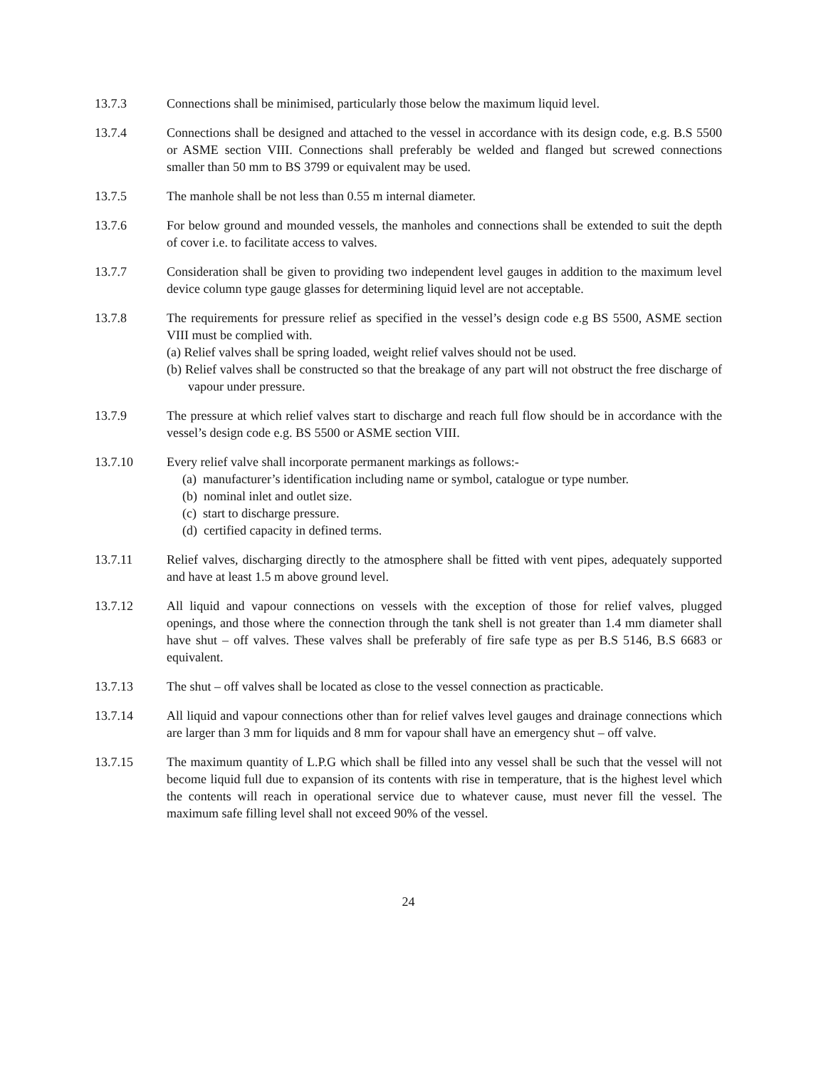13.7.3 Connections shall be minimised, particularly those below the maximum liquid level.
13.7.4 Connections shall be designed and attached to the vessel in accordance with its design code, e.g. B.S 5500 or ASME section VIII. Connections shall preferably be welded and flanged but screwed connections smaller than 50 mm to BS 3799 or equivalent may be used.
13.7.5 The manhole shall be not less than 0.55 m internal diameter.
13.7.6 For below ground and mounded vessels, the manholes and connections shall be extended to suit the depth of cover i.e. to facilitate access to valves.
13.7.7 Consideration shall be given to providing two independent level gauges in addition to the maximum level device column type gauge glasses for determining liquid level are not acceptable.
13.7.8 The requirements for pressure relief as specified in the vessel’s design code e.g BS 5500, ASME section VIII must be complied with.
(a) Relief valves shall be spring loaded, weight relief valves should not be used.
(b) Relief valves shall be constructed so that the breakage of any part will not obstruct the free discharge of vapour under pressure.
13.7.9 The pressure at which relief valves start to discharge and reach full flow should be in accordance with the vessel’s design code e.g. BS 5500 or ASME section VIII.
13.7.10 Every relief valve shall incorporate permanent markings as follows:-
(a) manufacturer’s identification including name or symbol, catalogue or type number.
(b) nominal inlet and outlet size.
(c) start to discharge pressure.
(d) certified capacity in defined terms.
13.7.11 Relief valves, discharging directly to the atmosphere shall be fitted with vent pipes, adequately supported and have at least 1.5 m above ground level.
13.7.12 All liquid and vapour connections on vessels with the exception of those for relief valves, plugged openings, and those where the connection through the tank shell is not greater than 1.4 mm diameter shall have shut – off valves. These valves shall be preferably of fire safe type as per B.S 5146, B.S 6683 or equivalent.
13.7.13 The shut – off valves shall be located as close to the vessel connection as practicable.
13.7.14 All liquid and vapour connections other than for relief valves level gauges and drainage connections which are larger than 3 mm for liquids and 8 mm for vapour shall have an emergency shut – off valve.
13.7.15 The maximum quantity of L.P.G which shall be filled into any vessel shall be such that the vessel will not become liquid full due to expansion of its contents with rise in temperature, that is the highest level which the contents will reach in operational service due to whatever cause, must never fill the vessel. The maximum safe filling level shall not exceed 90% of the vessel.
24